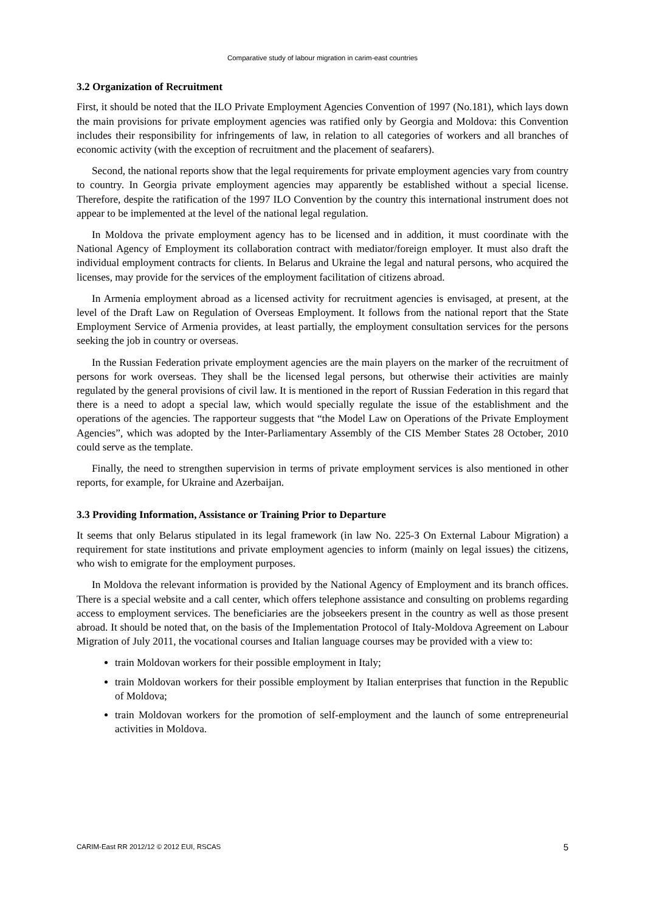Comparative study of labour migration in carim-east countries
3.2 Organization of Recruitment
First, it should be noted that the ILO Private Employment Agencies Convention of 1997 (No.181), which lays down the main provisions for private employment agencies was ratified only by Georgia and Moldova: this Convention includes their responsibility for infringements of law, in relation to all categories of workers and all branches of economic activity (with the exception of recruitment and the placement of seafarers).
Second, the national reports show that the legal requirements for private employment agencies vary from country to country. In Georgia private employment agencies may apparently be established without a special license. Therefore, despite the ratification of the 1997 ILO Convention by the country this international instrument does not appear to be implemented at the level of the national legal regulation.
In Moldova the private employment agency has to be licensed and in addition, it must coordinate with the National Agency of Employment its collaboration contract with mediator/foreign employer. It must also draft the individual employment contracts for clients. In Belarus and Ukraine the legal and natural persons, who acquired the licenses, may provide for the services of the employment facilitation of citizens abroad.
In Armenia employment abroad as a licensed activity for recruitment agencies is envisaged, at present, at the level of the Draft Law on Regulation of Overseas Employment. It follows from the national report that the State Employment Service of Armenia provides, at least partially, the employment consultation services for the persons seeking the job in country or overseas.
In the Russian Federation private employment agencies are the main players on the marker of the recruitment of persons for work overseas. They shall be the licensed legal persons, but otherwise their activities are mainly regulated by the general provisions of civil law. It is mentioned in the report of Russian Federation in this regard that there is a need to adopt a special law, which would specially regulate the issue of the establishment and the operations of the agencies. The rapporteur suggests that “the Model Law on Operations of the Private Employment Agencies”, which was adopted by the Inter-Parliamentary Assembly of the CIS Member States 28 October, 2010 could serve as the template.
Finally, the need to strengthen supervision in terms of private employment services is also mentioned in other reports, for example, for Ukraine and Azerbaijan.
3.3 Providing Information, Assistance or Training Prior to Departure
It seems that only Belarus stipulated in its legal framework (in law No. 225-З On External Labour Migration) a requirement for state institutions and private employment agencies to inform (mainly on legal issues) the citizens, who wish to emigrate for the employment purposes.
In Moldova the relevant information is provided by the National Agency of Employment and its branch offices. There is a special website and a call center, which offers telephone assistance and consulting on problems regarding access to employment services. The beneficiaries are the jobseekers present in the country as well as those present abroad. It should be noted that, on the basis of the Implementation Protocol of Italy-Moldova Agreement on Labour Migration of July 2011, the vocational courses and Italian language courses may be provided with a view to:
train Moldovan workers for their possible employment in Italy;
train Moldovan workers for their possible employment by Italian enterprises that function in the Republic of Moldova;
train Moldovan workers for the promotion of self-employment and the launch of some entrepreneurial activities in Moldova.
CARIM-East RR 2012/12 © 2012 EUI, RSCAS 5